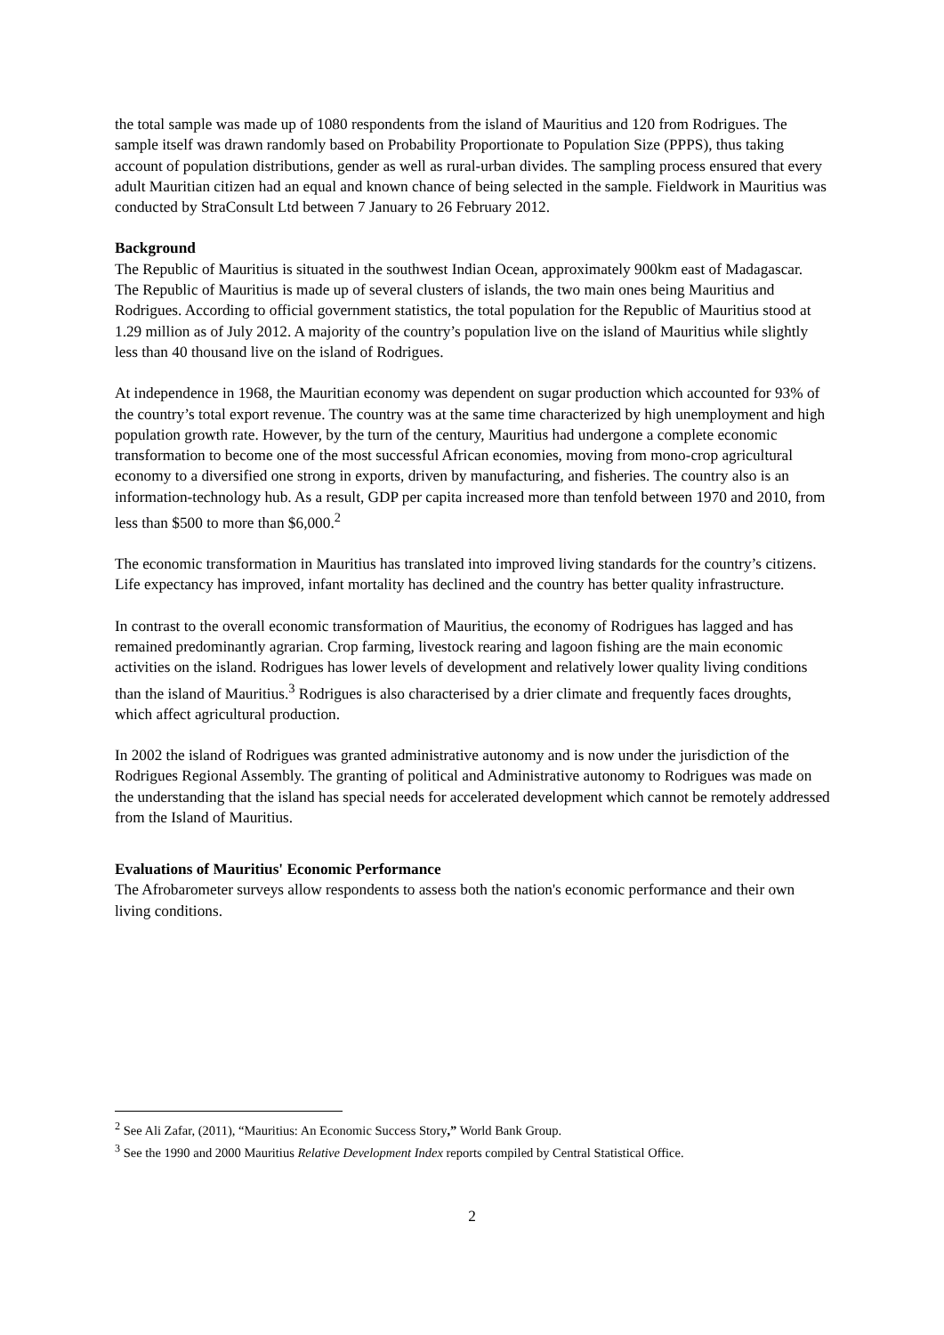the total sample was made up of 1080 respondents from the island of Mauritius and 120 from Rodrigues. The sample itself was drawn randomly based on Probability Proportionate to Population Size (PPPS), thus taking account of population distributions, gender as well as rural-urban divides. The sampling process ensured that every adult Mauritian citizen had an equal and known chance of being selected in the sample. Fieldwork in Mauritius was conducted by StraConsult Ltd between 7 January to 26 February 2012.
Background
The Republic of Mauritius is situated in the southwest Indian Ocean, approximately 900km east of Madagascar. The Republic of Mauritius is made up of several clusters of islands, the two main ones being Mauritius and Rodrigues. According to official government statistics, the total population for the Republic of Mauritius stood at 1.29 million as of July 2012. A majority of the country’s population live on the island of Mauritius while slightly less than 40 thousand live on the island of Rodrigues.
At independence in 1968, the Mauritian economy was dependent on sugar production which accounted for 93% of the country’s total export revenue. The country was at the same time characterized by high unemployment and high population growth rate. However, by the turn of the century, Mauritius had undergone a complete economic transformation to become one of the most successful African economies, moving from mono-crop agricultural economy to a diversified one strong in exports, driven by manufacturing, and fisheries. The country also is an information-technology hub. As a result, GDP per capita increased more than tenfold between 1970 and 2010, from less than $500 to more than $6,000.<sup>2</sup>
The economic transformation in Mauritius has translated into improved living standards for the country’s citizens. Life expectancy has improved, infant mortality has declined and the country has better quality infrastructure.
In contrast to the overall economic transformation of Mauritius, the economy of Rodrigues has lagged and has remained predominantly agrarian. Crop farming, livestock rearing and lagoon fishing are the main economic activities on the island. Rodrigues has lower levels of development and relatively lower quality living conditions than the island of Mauritius.<sup>3</sup> Rodrigues is also characterised by a drier climate and frequently faces droughts, which affect agricultural production.
In 2002 the island of Rodrigues was granted administrative autonomy and is now under the jurisdiction of the Rodrigues Regional Assembly. The granting of political and Administrative autonomy to Rodrigues was made on the understanding that the island has special needs for accelerated development which cannot be remotely addressed from the Island of Mauritius.
Evaluations of Mauritius' Economic Performance
The Afrobarometer surveys allow respondents to assess both the nation's economic performance and their own living conditions.
<sup>2</sup> See Ali Zafar, (2011), “Mauritius: An Economic Success Story,” World Bank Group.
<sup>3</sup> See the 1990 and 2000 Mauritius Relative Development Index reports compiled by Central Statistical Office.
2